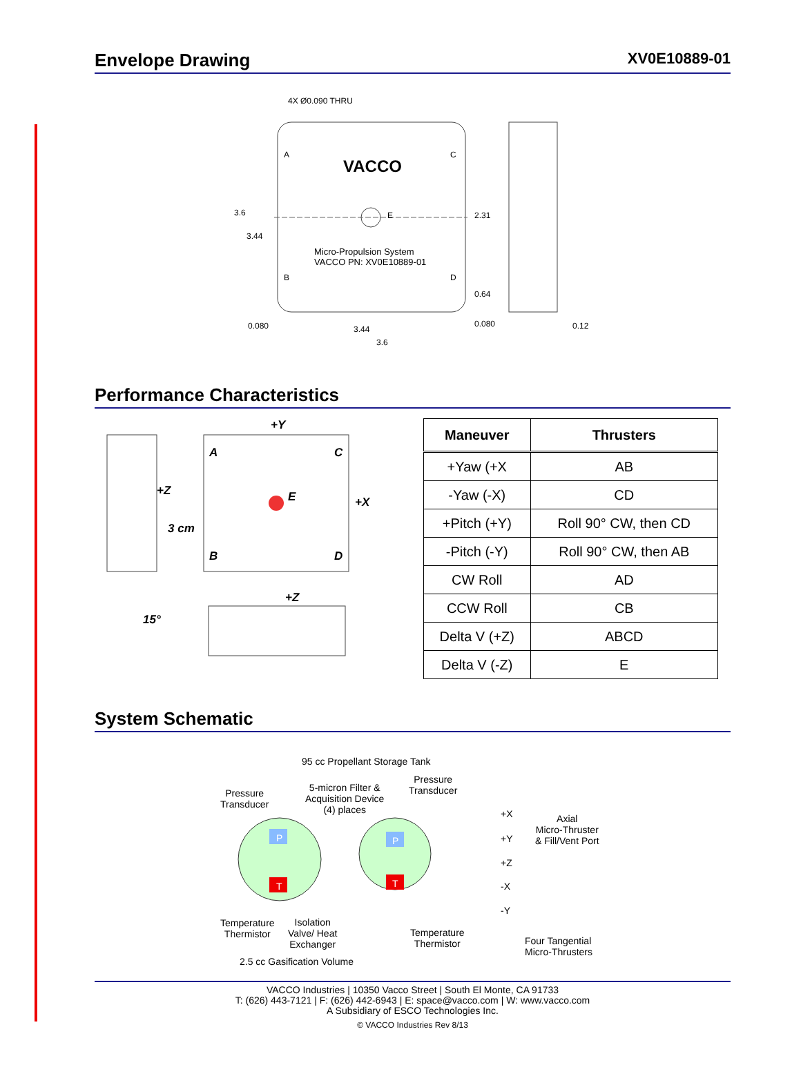Envelope Drawing XV0E10889-01
4X Ø0.090 THRU
A C
VACCO
3.6 E 2.31
3.44
Micro-Propulsion System
VACCO PN: XV0E10889-01
B D
0.64
0.080 3.44
0.080 0.12
3.6
Performance Characteristics
+Y
A C
+Z E +X
3 cm
B D
+Z
15°
| Maneuver | Thrusters |
| --- | --- |
| +Yaw (+X | AB |
| -Yaw (-X) | CD |
| +Pitch (+Y) | Roll 90° CW, then CD |
| -Pitch (-Y) | Roll 90° CW, then AB |
| CW Roll | AD |
| CCW Roll | CB |
| Delta V (+Z) | ABCD |
| Delta V (-Z) | E |
System Schematic
95 cc Propellant Storage Tank
Pressure
Transducer
5-micron Filter &
Acquisition Device
(4) places
Pressure
Transducer
P
T
P
T
+X
+Y
+Z
-X
-Y
Axial
Micro-Thruster
& Fill/Vent Port
Temperature
Thermistor
Isolation
Valve/ Heat
Exchanger
Temperature
Thermistor Four Tangential
Micro-Thrusters
2.5 cc Gasification Volume
VACCO Industries | 10350 Vacco Street | South El Monte, CA 91733
T: (626) 443-7121 | F: (626) 442-6943 | E: space@vacco.com | W: www.vacco.com
A Subsidiary of ESCO Technologies Inc.
© VACCO Industries Rev 8/13